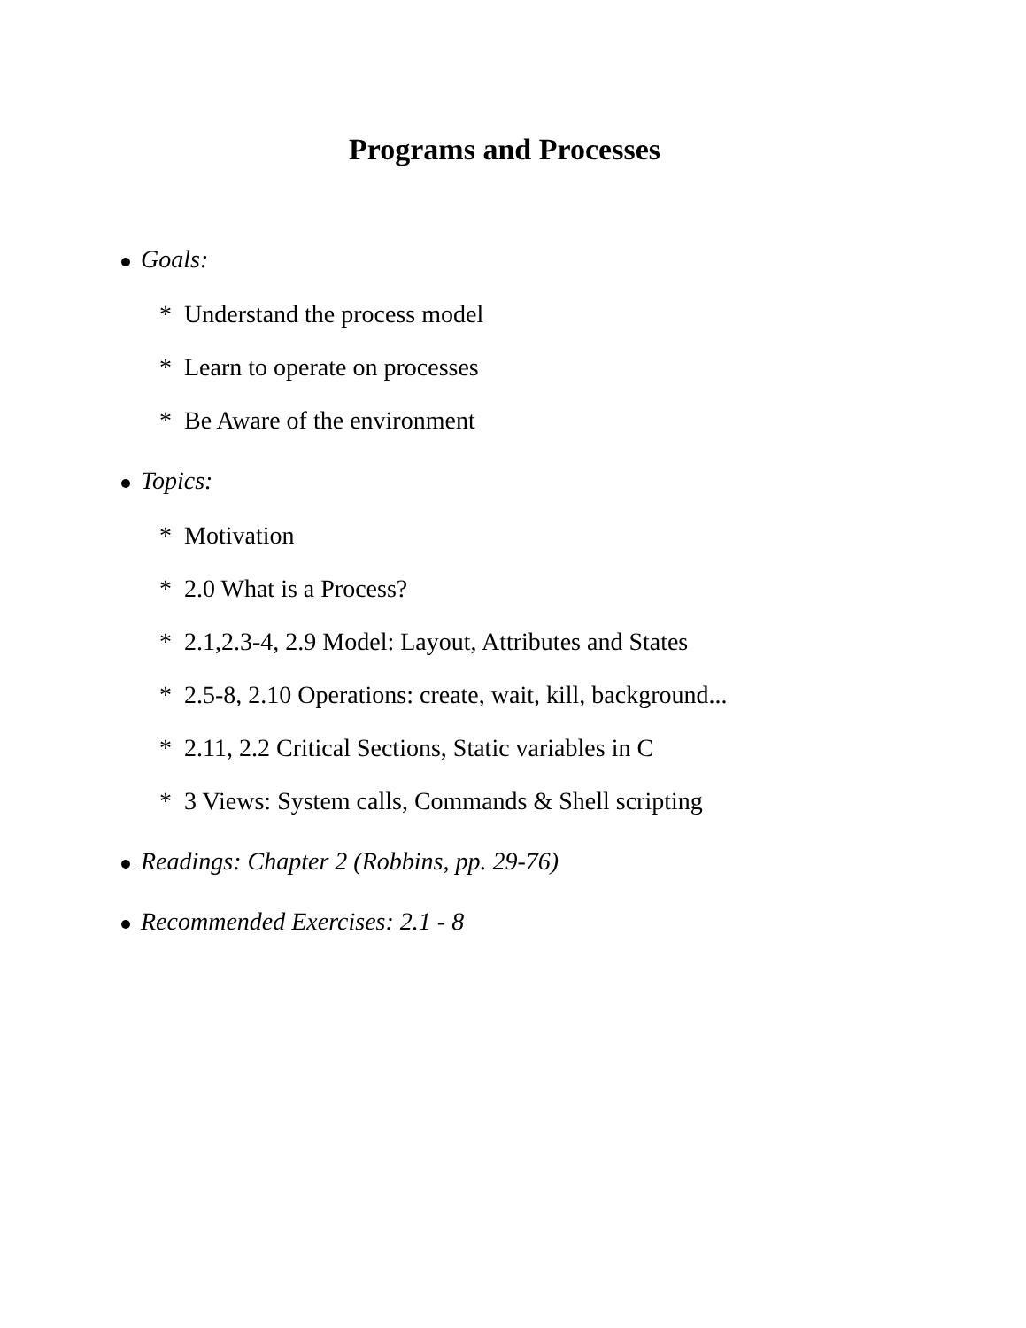Programs and Processes
Goals:
* Understand the process model
* Learn to operate on processes
* Be Aware of the environment
Topics:
* Motivation
* 2.0 What is a Process?
* 2.1,2.3-4, 2.9 Model: Layout, Attributes and States
* 2.5-8, 2.10 Operations: create, wait, kill, background...
* 2.11, 2.2 Critical Sections, Static variables in C
* 3 Views: System calls, Commands & Shell scripting
Readings: Chapter 2 (Robbins, pp. 29-76)
Recommended Exercises: 2.1 - 8